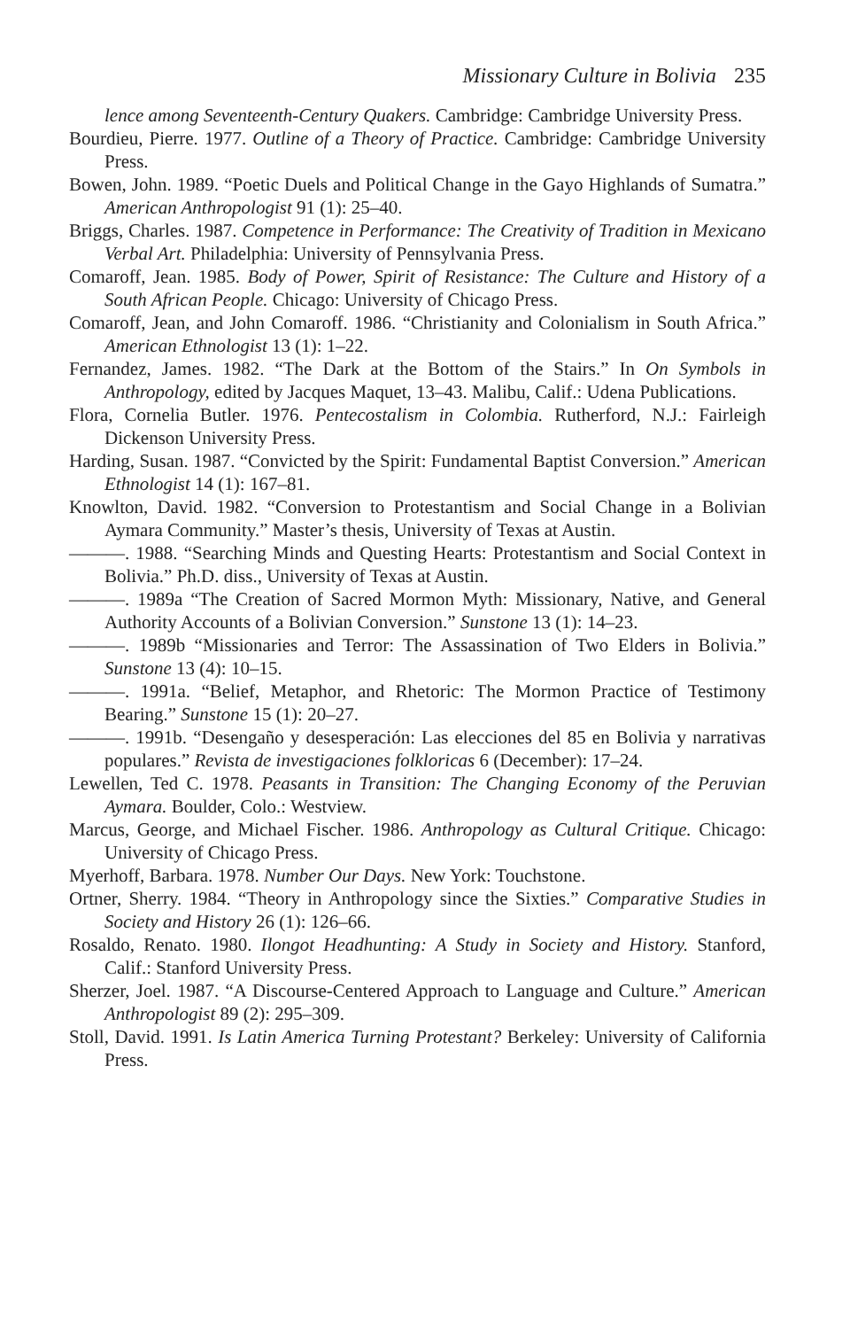Missionary Culture in Bolivia 235
lence among Seventeenth-Century Quakers. Cambridge: Cambridge University Press.
Bourdieu, Pierre. 1977. Outline of a Theory of Practice. Cambridge: Cambridge University Press.
Bowen, John. 1989. “Poetic Duels and Political Change in the Gayo Highlands of Sumatra.” American Anthropologist 91 (1): 25–40.
Briggs, Charles. 1987. Competence in Performance: The Creativity of Tradition in Mexicano Verbal Art. Philadelphia: University of Pennsylvania Press.
Comaroff, Jean. 1985. Body of Power, Spirit of Resistance: The Culture and History of a South African People. Chicago: University of Chicago Press.
Comaroff, Jean, and John Comaroff. 1986. “Christianity and Colonialism in South Africa.” American Ethnologist 13 (1): 1–22.
Fernandez, James. 1982. “The Dark at the Bottom of the Stairs.” In On Symbols in Anthropology, edited by Jacques Maquet, 13–43. Malibu, Calif.: Udena Publications.
Flora, Cornelia Butler. 1976. Pentecostalism in Colombia. Rutherford, N.J.: Fairleigh Dickenson University Press.
Harding, Susan. 1987. “Convicted by the Spirit: Fundamental Baptist Conversion.” American Ethnologist 14 (1): 167–81.
Knowlton, David. 1982. “Conversion to Protestantism and Social Change in a Bolivian Aymara Community.” Master’s thesis, University of Texas at Austin.
———. 1988. “Searching Minds and Questing Hearts: Protestantism and Social Context in Bolivia.” Ph.D. diss., University of Texas at Austin.
———. 1989a “The Creation of Sacred Mormon Myth: Missionary, Native, and General Authority Accounts of a Bolivian Conversion.” Sunstone 13 (1): 14–23.
———. 1989b “Missionaries and Terror: The Assassination of Two Elders in Bolivia.” Sunstone 13 (4): 10–15.
———. 1991a. “Belief, Metaphor, and Rhetoric: The Mormon Practice of Testimony Bearing.” Sunstone 15 (1): 20–27.
———. 1991b. “Desengaño y desesperación: Las elecciones del 85 en Bolivia y narrativas populares.” Revista de investigaciones folkloricas 6 (December): 17–24.
Lewellen, Ted C. 1978. Peasants in Transition: The Changing Economy of the Peruvian Aymara. Boulder, Colo.: Westview.
Marcus, George, and Michael Fischer. 1986. Anthropology as Cultural Critique. Chicago: University of Chicago Press.
Myerhoff, Barbara. 1978. Number Our Days. New York: Touchstone.
Ortner, Sherry. 1984. “Theory in Anthropology since the Sixties.” Comparative Studies in Society and History 26 (1): 126–66.
Rosaldo, Renato. 1980. Ilongot Headhunting: A Study in Society and History. Stanford, Calif.: Stanford University Press.
Sherzer, Joel. 1987. “A Discourse-Centered Approach to Language and Culture.” American Anthropologist 89 (2): 295–309.
Stoll, David. 1991. Is Latin America Turning Protestant? Berkeley: University of California Press.